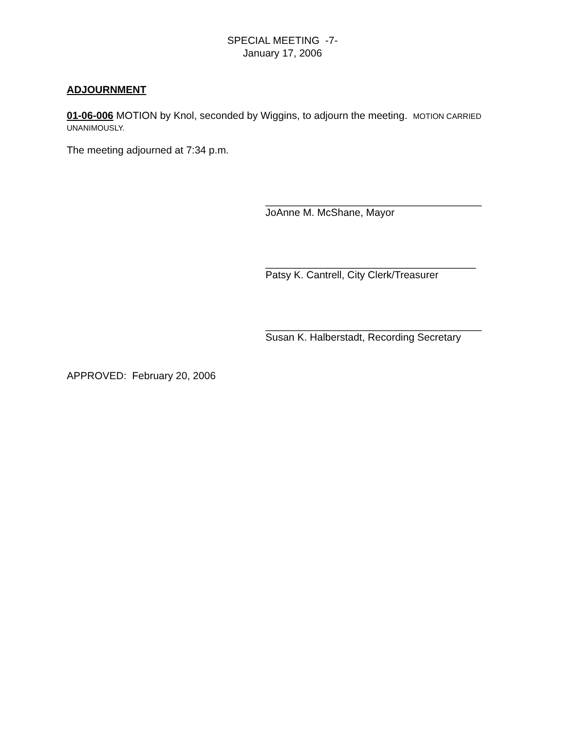SPECIAL MEETING -7-
January 17, 2006
ADJOURNMENT
01-06-006 MOTION by Knol, seconded by Wiggins, to adjourn the meeting. MOTION CARRIED UNANIMOUSLY.
The meeting adjourned at 7:34 p.m.
______________________________________
JoAnne M. McShane, Mayor
_____________________________________
Patsy K. Cantrell, City Clerk/Treasurer
______________________________________
Susan K. Halberstadt, Recording Secretary
APPROVED: February 20, 2006